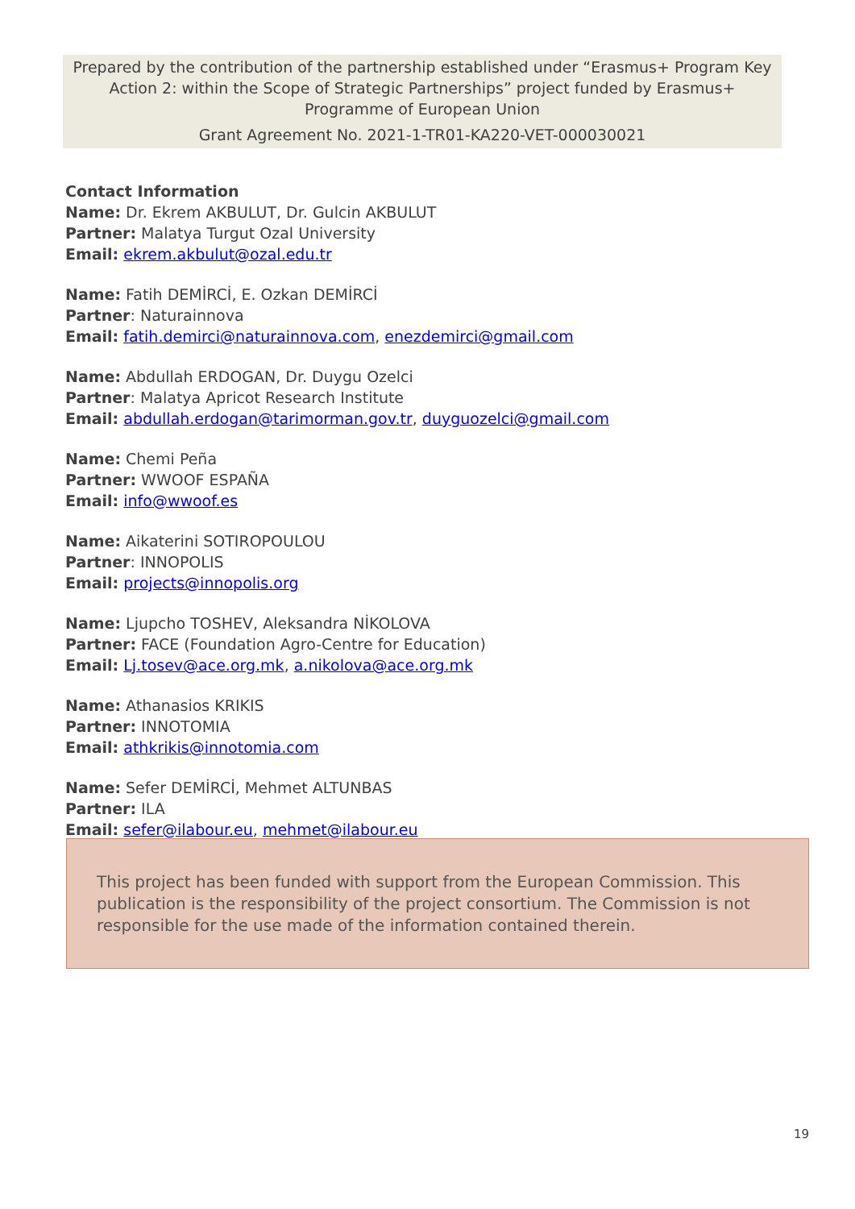Prepared by the contribution of the partnership established under “Erasmus+ Program Key Action 2: within the Scope of Strategic Partnerships” project funded by Erasmus+ Programme of European Union
Grant Agreement No. 2021-1-TR01-KA220-VET-000030021
Contact Information
Name: Dr. Ekrem AKBULUT, Dr. Gulcin AKBULUT
Partner: Malatya Turgut Ozal University
Email: ekrem.akbulut@ozal.edu.tr
Name: Fatih DEMİRCİ, E. Ozkan DEMİRCİ
Partner: Naturainnova
Email: fatih.demirci@naturainnova.com, enezdemirci@gmail.com
Name: Abdullah ERDOGAN, Dr. Duygu Ozelci
Partner: Malatya Apricot Research Institute
Email: abdullah.erdogan@tarimorman.gov.tr, duyguozelci@gmail.com
Name: Chemi Peña
Partner: WWOOF ESPAÑA
Email: info@wwoof.es
Name: Aikaterini SOTIROPOULOU
Partner: INNOPOLIS
Email: projects@innopolis.org
Name: Ljupcho TOSHEV, Aleksandra NİKOLOVA
Partner: FACE (Foundation Agro-Centre for Education)
Email: Lj.tosev@ace.org.mk, a.nikolova@ace.org.mk
Name: Athanasios KRIKIS
Partner: INNOTOMIA
Email: athkrikis@innotomia.com
Name: Sefer DEMİRCİ, Mehmet ALTUNBAS
Partner: ILA
Email: sefer@ilabour.eu, mehmet@ilabour.eu
This project has been funded with support from the European Commission. This publication is the responsibility of the project consortium. The Commission is not responsible for the use made of the information contained therein.
19